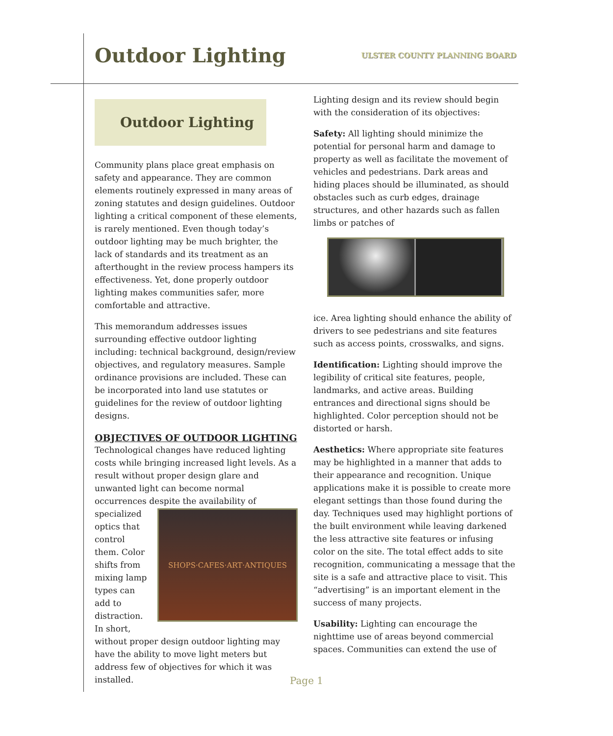Outdoor Lighting
ULSTER COUNTY PLANNING BOARD
Outdoor Lighting
Community plans place great emphasis on safety and appearance. They are common elements routinely expressed in many areas of zoning statutes and design guidelines. Outdoor lighting a critical component of these elements, is rarely mentioned. Even though today’s outdoor lighting may be much brighter, the lack of standards and its treatment as an afterthought in the review process hampers its effectiveness. Yet, done properly outdoor lighting makes communities safer, more comfortable and attractive.
This memorandum addresses issues surrounding effective outdoor lighting including: technical background, design/review objectives, and regulatory measures. Sample ordinance provisions are included. These can be incorporated into land use statutes or guidelines for the review of outdoor lighting designs.
OBJECTIVES OF OUTDOOR LIGHTING
Technological changes have reduced lighting costs while bringing increased light levels. As a result without proper design glare and unwanted light can become normal occurrences despite the
SHOPS·CAFES·ART·ANTIQUES
availability of specialized optics that control them. Color shifts from mixing lamp types can add to distraction. In short, without proper design outdoor lighting may have the ability to move light meters but address few of objectives for which it was installed.
Lighting design and its review should begin with the consideration of its objectives:
Safety: All lighting should minimize the potential for personal harm and damage to property as well as facilitate the movement of vehicles and pedestrians. Dark areas and hiding places should be illuminated, as should obstacles such as curb edges, drainage structures, and other hazards such as fallen limbs or patches of
ice. Area lighting should enhance the ability of drivers to see pedestrians and site features such as access points, crosswalks, and signs.
Identification: Lighting should improve the legibility of critical site features, people, landmarks, and active areas. Building entrances and directional signs should be highlighted. Color perception should not be distorted or harsh.
Aesthetics: Where appropriate site features may be highlighted in a manner that adds to their appearance and recognition. Unique applications make it is possible to create more elegant settings than those found during the day. Techniques used may highlight portions of the built environment while leaving darkened the less attractive site features or infusing color on the site. The total effect adds to site recognition, communicating a message that the site is a safe and attractive place to visit. This “advertising” is an important element in the success of many projects.
Usability: Lighting can encourage the nighttime use of areas beyond commercial spaces. Communities can extend the use of
Page 1